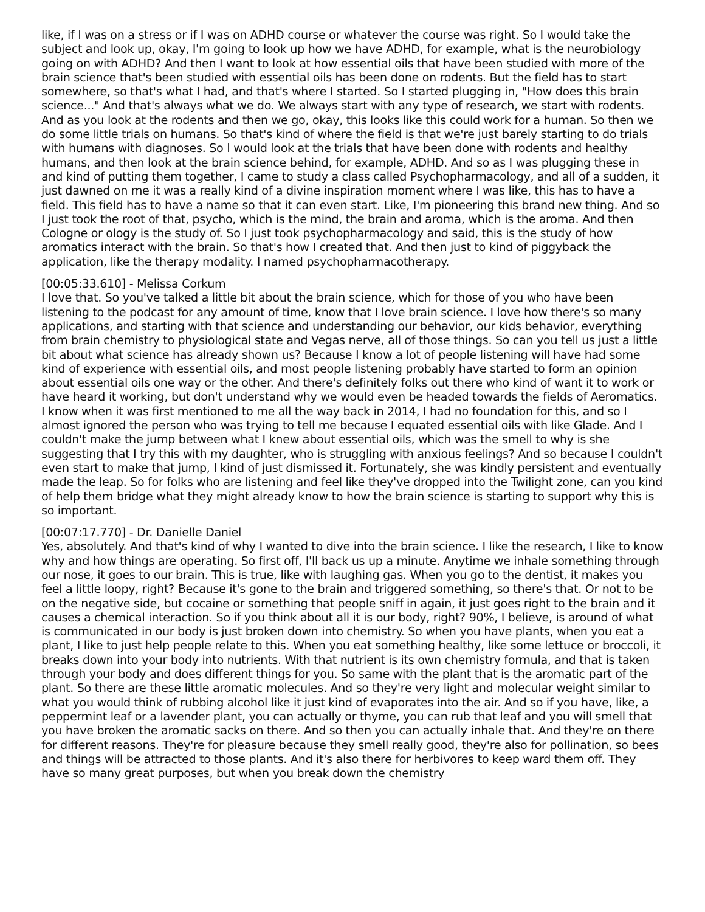like, if I was on a stress or if I was on ADHD course or whatever the course was right. So I would take the subject and look up, okay, I'm going to look up how we have ADHD, for example, what is the neurobiology going on with ADHD? And then I want to look at how essential oils that have been studied with more of the brain science that's been studied with essential oils has been done on rodents. But the field has to start somewhere, so that's what I had, and that's where I started. So I started plugging in, "How does this brain science..." And that's always what we do. We always start with any type of research, we start with rodents. And as you look at the rodents and then we go, okay, this looks like this could work for a human. So then we do some little trials on humans. So that's kind of where the field is that we're just barely starting to do trials with humans with diagnoses. So I would look at the trials that have been done with rodents and healthy humans, and then look at the brain science behind, for example, ADHD. And so as I was plugging these in and kind of putting them together, I came to study a class called Psychopharmacology, and all of a sudden, it just dawned on me it was a really kind of a divine inspiration moment where I was like, this has to have a field. This field has to have a name so that it can even start. Like, I'm pioneering this brand new thing. And so I just took the root of that, psycho, which is the mind, the brain and aroma, which is the aroma. And then Cologne or ology is the study of. So I just took psychopharmacology and said, this is the study of how aromatics interact with the brain. So that's how I created that. And then just to kind of piggyback the application, like the therapy modality. I named psychopharmacotherapy.
[00:05:33.610] - Melissa Corkum
I love that. So you've talked a little bit about the brain science, which for those of you who have been listening to the podcast for any amount of time, know that I love brain science. I love how there's so many applications, and starting with that science and understanding our behavior, our kids behavior, everything from brain chemistry to physiological state and Vegas nerve, all of those things. So can you tell us just a little bit about what science has already shown us? Because I know a lot of people listening will have had some kind of experience with essential oils, and most people listening probably have started to form an opinion about essential oils one way or the other. And there's definitely folks out there who kind of want it to work or have heard it working, but don't understand why we would even be headed towards the fields of Aeromatics. I know when it was first mentioned to me all the way back in 2014, I had no foundation for this, and so I almost ignored the person who was trying to tell me because I equated essential oils with like Glade. And I couldn't make the jump between what I knew about essential oils, which was the smell to why is she suggesting that I try this with my daughter, who is struggling with anxious feelings? And so because I couldn't even start to make that jump, I kind of just dismissed it. Fortunately, she was kindly persistent and eventually made the leap. So for folks who are listening and feel like they've dropped into the Twilight zone, can you kind of help them bridge what they might already know to how the brain science is starting to support why this is so important.
[00:07:17.770] - Dr. Danielle Daniel
Yes, absolutely. And that's kind of why I wanted to dive into the brain science. I like the research, I like to know why and how things are operating. So first off, I'll back us up a minute. Anytime we inhale something through our nose, it goes to our brain. This is true, like with laughing gas. When you go to the dentist, it makes you feel a little loopy, right? Because it's gone to the brain and triggered something, so there's that. Or not to be on the negative side, but cocaine or something that people sniff in again, it just goes right to the brain and it causes a chemical interaction. So if you think about all it is our body, right? 90%, I believe, is around of what is communicated in our body is just broken down into chemistry. So when you have plants, when you eat a plant, I like to just help people relate to this. When you eat something healthy, like some lettuce or broccoli, it breaks down into your body into nutrients. With that nutrient is its own chemistry formula, and that is taken through your body and does different things for you. So same with the plant that is the aromatic part of the plant. So there are these little aromatic molecules. And so they're very light and molecular weight similar to what you would think of rubbing alcohol like it just kind of evaporates into the air. And so if you have, like, a peppermint leaf or a lavender plant, you can actually or thyme, you can rub that leaf and you will smell that you have broken the aromatic sacks on there. And so then you can actually inhale that. And they're on there for different reasons. They're for pleasure because they smell really good, they're also for pollination, so bees and things will be attracted to those plants. And it's also there for herbivores to keep ward them off. They have so many great purposes, but when you break down the chemistry